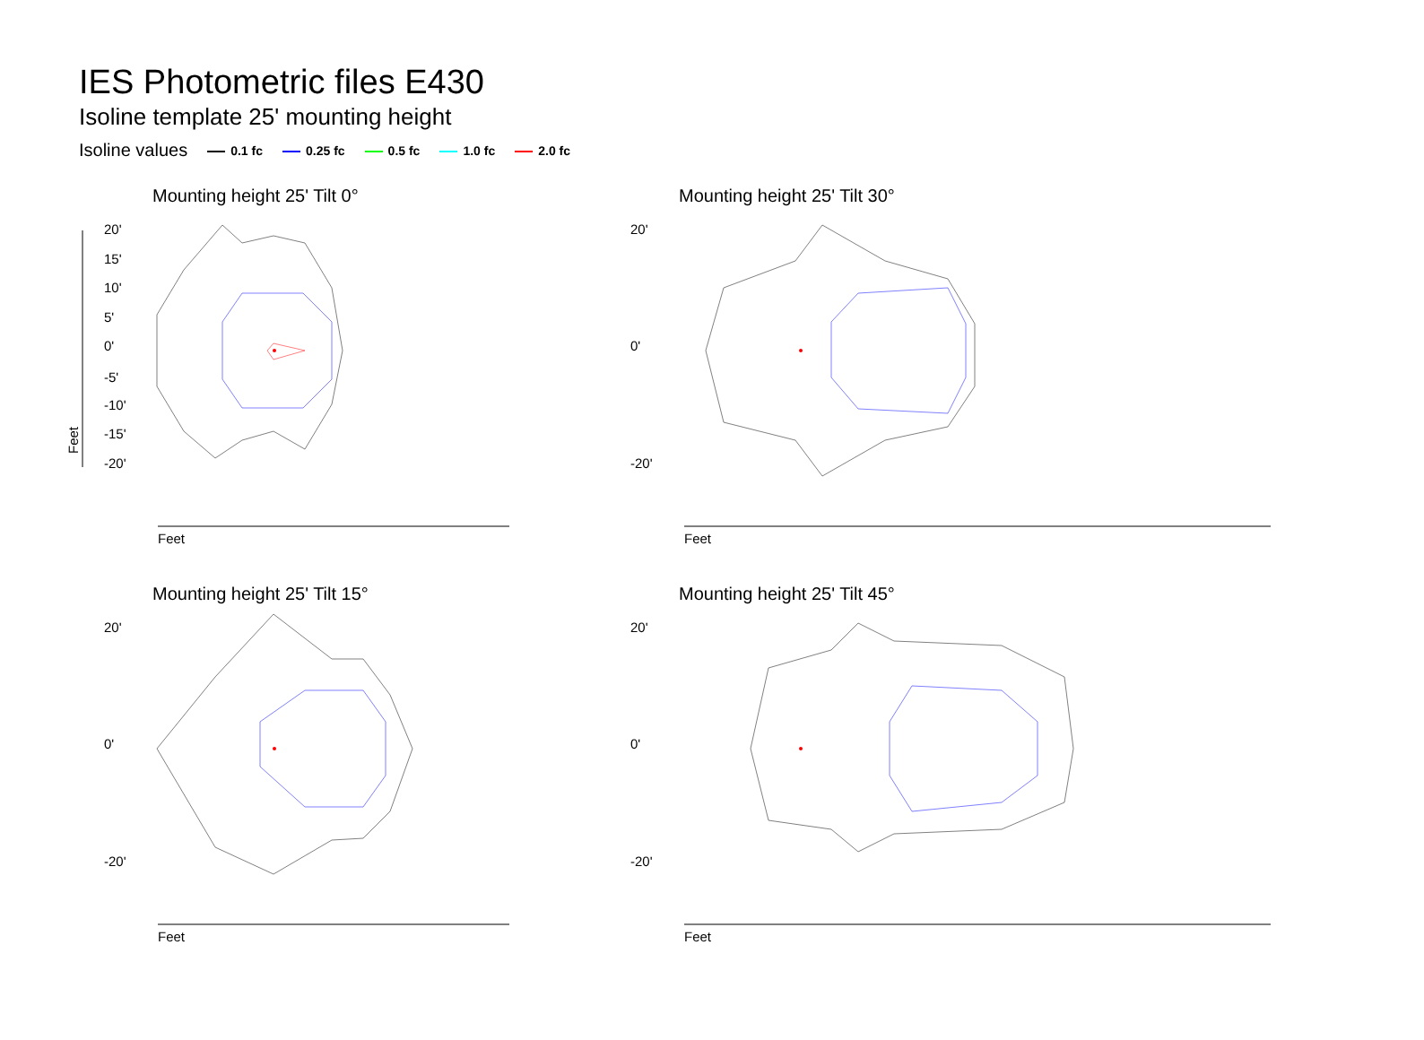IES Photometric files E430
Isoline template 25' mounting height
Isoline values 0.1 fc 0.25 fc 0.5 fc 1.0 fc 2.0 fc
Mounting height 25' Tilt 0°
Feet
20'
15'
10'
5'
0'
-5'
-10'
-15'
-20'
Feet
Mounting height 25' Tilt 30°
20'
0'
-20'
Feet
Mounting height 25' Tilt 15°
20'
0'
-20'
Feet
Mounting height 25' Tilt 45°
20'
0'
-20'
Feet